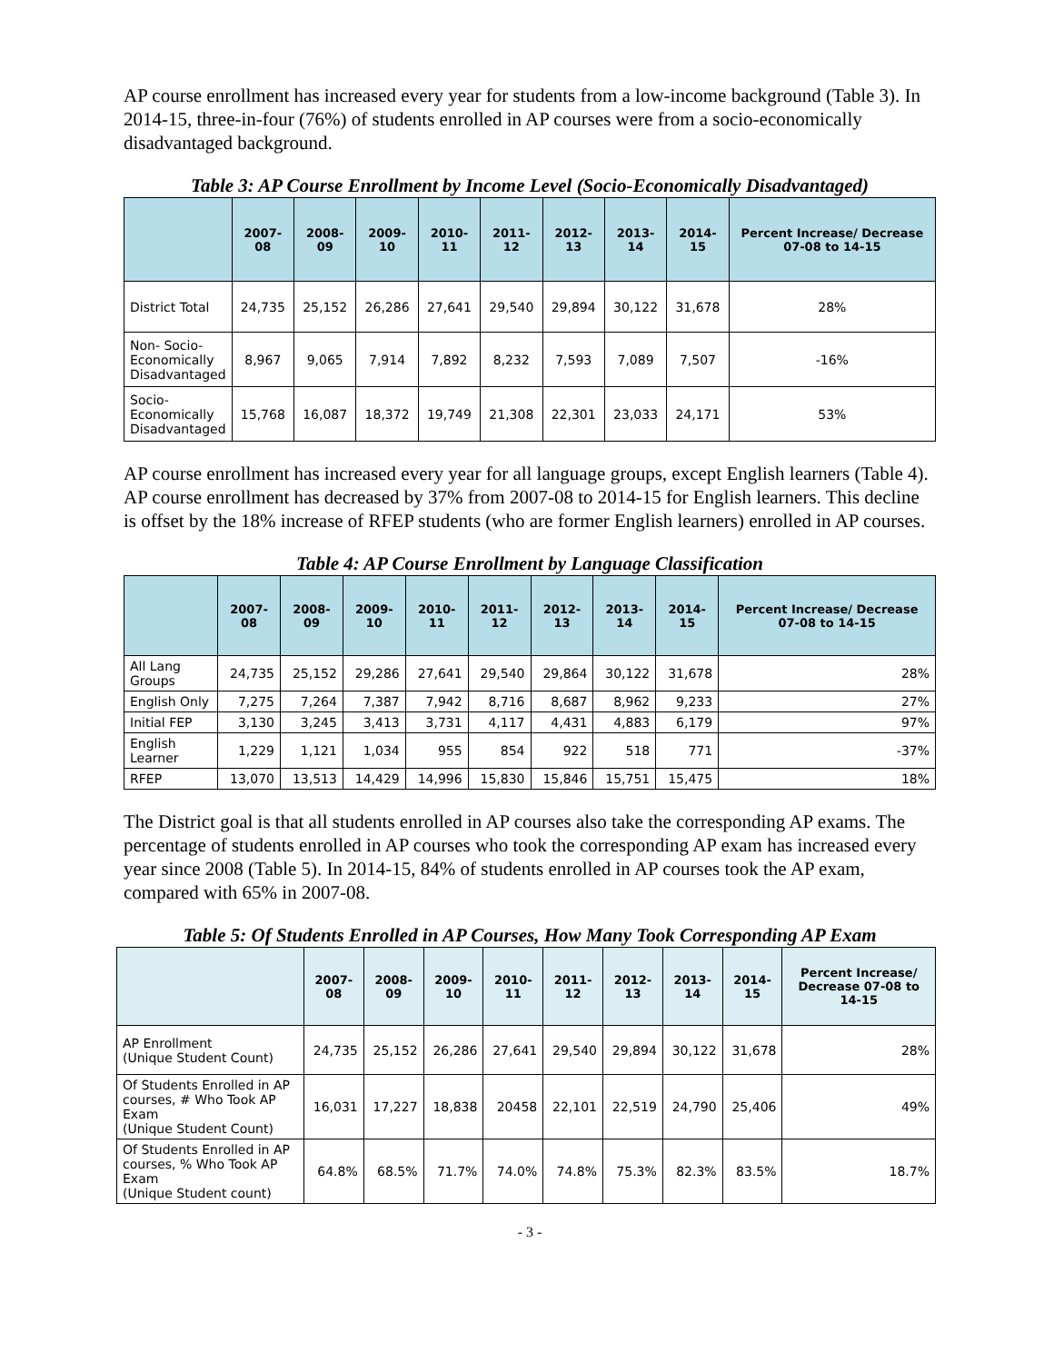AP course enrollment has increased every year for students from a low-income background (Table 3). In 2014-15, three-in-four (76%) of students enrolled in AP courses were from a socio-economically disadvantaged background.
Table 3: AP Course Enrollment by Income Level (Socio-Economically Disadvantaged)
| | 2007-08 | 2008-09 | 2009-10 | 2010-11 | 2011-12 | 2012-13 | 2013-14 | 2014-15 | Percent Increase/ Decrease 07-08 to 14-15 |
| --- | --- | --- | --- | --- | --- | --- | --- | --- | --- |
| District Total | 24,735 | 25,152 | 26,286 | 27,641 | 29,540 | 29,894 | 30,122 | 31,678 | 28% |
| Non- Socio- Economically Disadvantaged | 8,967 | 9,065 | 7,914 | 7,892 | 8,232 | 7,593 | 7,089 | 7,507 | -16% |
| Socio- Economically Disadvantaged | 15,768 | 16,087 | 18,372 | 19,749 | 21,308 | 22,301 | 23,033 | 24,171 | 53% |
AP course enrollment has increased every year for all language groups, except English learners (Table 4). AP course enrollment has decreased by 37% from 2007-08 to 2014-15 for English learners. This decline is offset by the 18% increase of RFEP students (who are former English learners) enrolled in AP courses.
Table 4: AP Course Enrollment by Language Classification
| | 2007-08 | 2008-09 | 2009-10 | 2010-11 | 2011-12 | 2012-13 | 2013-14 | 2014-15 | Percent Increase/ Decrease 07-08 to 14-15 |
| --- | --- | --- | --- | --- | --- | --- | --- | --- | --- |
| All Lang Groups | 24,735 | 25,152 | 29,286 | 27,641 | 29,540 | 29,864 | 30,122 | 31,678 | 28% |
| English Only | 7,275 | 7,264 | 7,387 | 7,942 | 8,716 | 8,687 | 8,962 | 9,233 | 27% |
| Initial FEP | 3,130 | 3,245 | 3,413 | 3,731 | 4,117 | 4,431 | 4,883 | 6,179 | 97% |
| English Learner | 1,229 | 1,121 | 1,034 | 955 | 854 | 922 | 518 | 771 | -37% |
| RFEP | 13,070 | 13,513 | 14,429 | 14,996 | 15,830 | 15,846 | 15,751 | 15,475 | 18% |
The District goal is that all students enrolled in AP courses also take the corresponding AP exams. The percentage of students enrolled in AP courses who took the corresponding AP exam has increased every year since 2008 (Table 5). In 2014-15, 84% of students enrolled in AP courses took the AP exam, compared with 65% in 2007-08.
Table 5: Of Students Enrolled in AP Courses, How Many Took Corresponding AP Exam
| | 2007-08 | 2008-09 | 2009-10 | 2010-11 | 2011-12 | 2012-13 | 2013-14 | 2014-15 | Percent Increase/ Decrease 07-08 to 14-15 |
| --- | --- | --- | --- | --- | --- | --- | --- | --- | --- |
| AP Enrollment (Unique Student Count) | 24,735 | 25,152 | 26,286 | 27,641 | 29,540 | 29,894 | 30,122 | 31,678 | 28% |
| Of Students Enrolled in AP courses, # Who Took AP Exam (Unique Student Count) | 16,031 | 17,227 | 18,838 | 20458 | 22,101 | 22,519 | 24,790 | 25,406 | 49% |
| Of Students Enrolled in AP courses, % Who Took AP Exam (Unique Student count) | 64.8% | 68.5% | 71.7% | 74.0% | 74.8% | 75.3% | 82.3% | 83.5% | 18.7% |
- 3 -